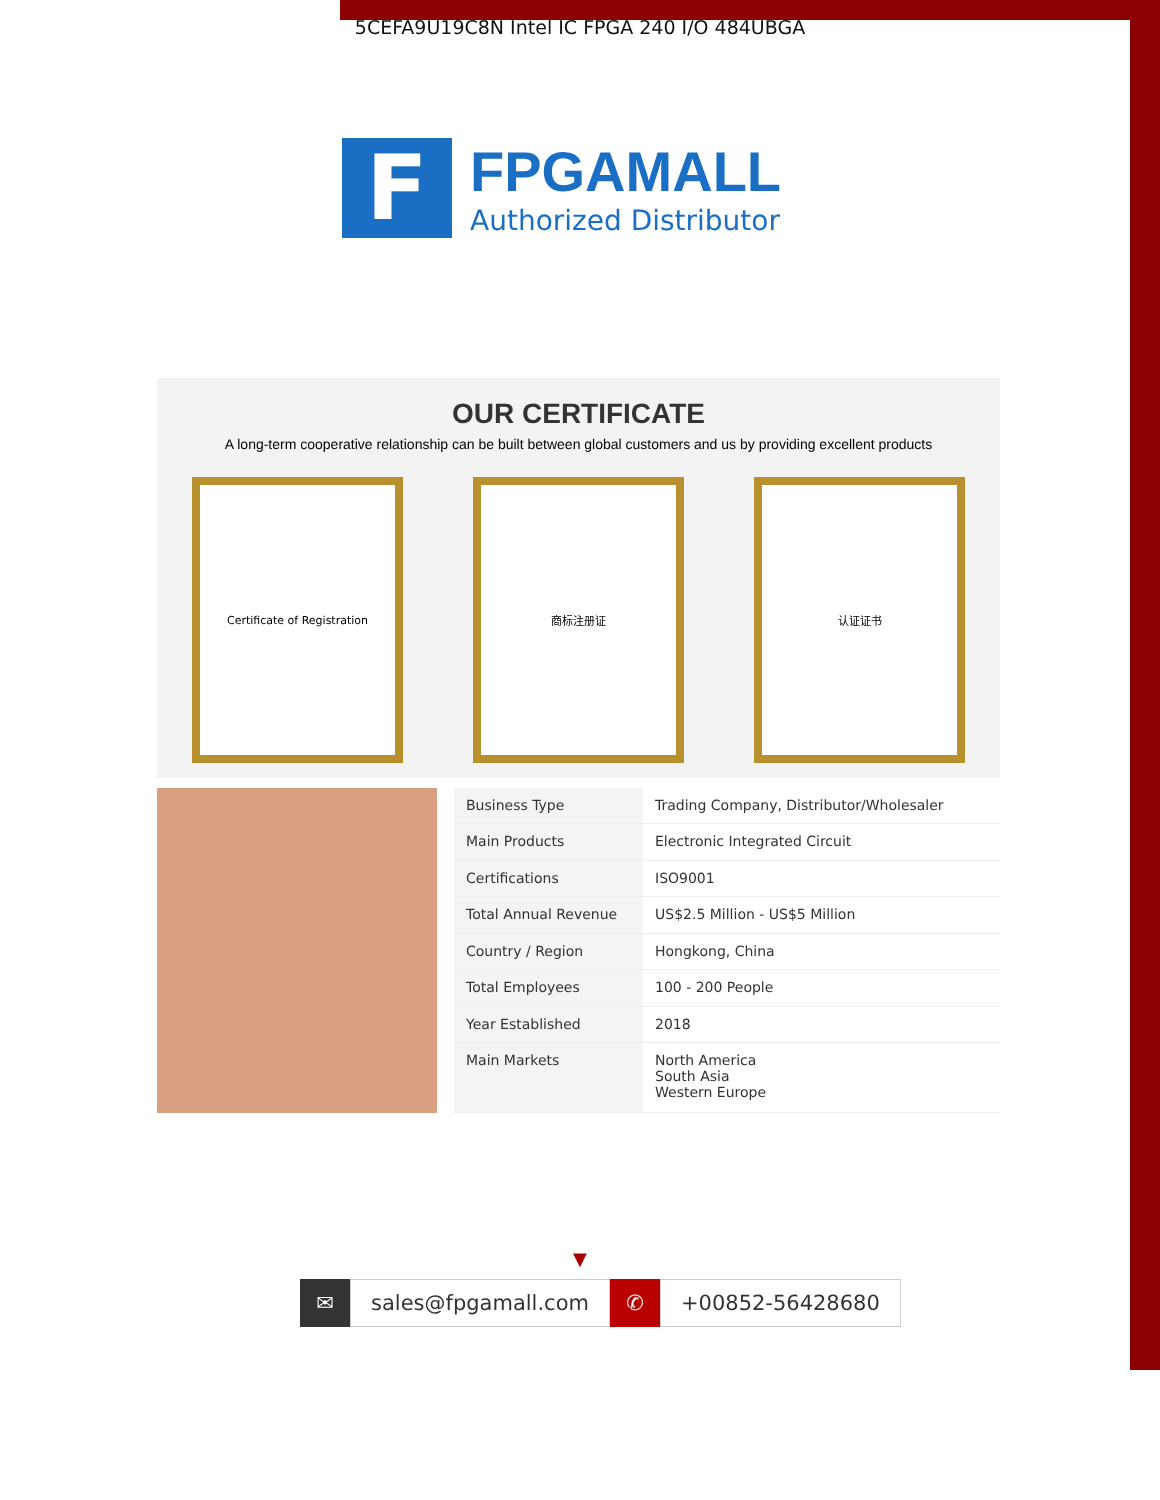5CEFA9U19C8N Intel IC FPGA 240 I/O 484UBGA
F
FPGAMALL
Authorized Distributor
OUR CERTIFICATE
A long-term cooperative relationship can be built between global customers and us by providing excellent products
Certificate of Registration 商标注册证 认证证书
| Business Type | Trading Company, Distributor/Wholesaler |
| Main Products | Electronic Integrated Circuit |
| Certifications | ISO9001 |
| Total Annual Revenue | US$2.5 Million - US$5 Million |
| Country / Region | Hongkong, China |
| Total Employees | 100 - 200 People |
| Year Established | 2018 |
| Main Markets | North America South Asia Western Europe |
▼
✉
sales@fpgamall.com
✆
+00852-56428680